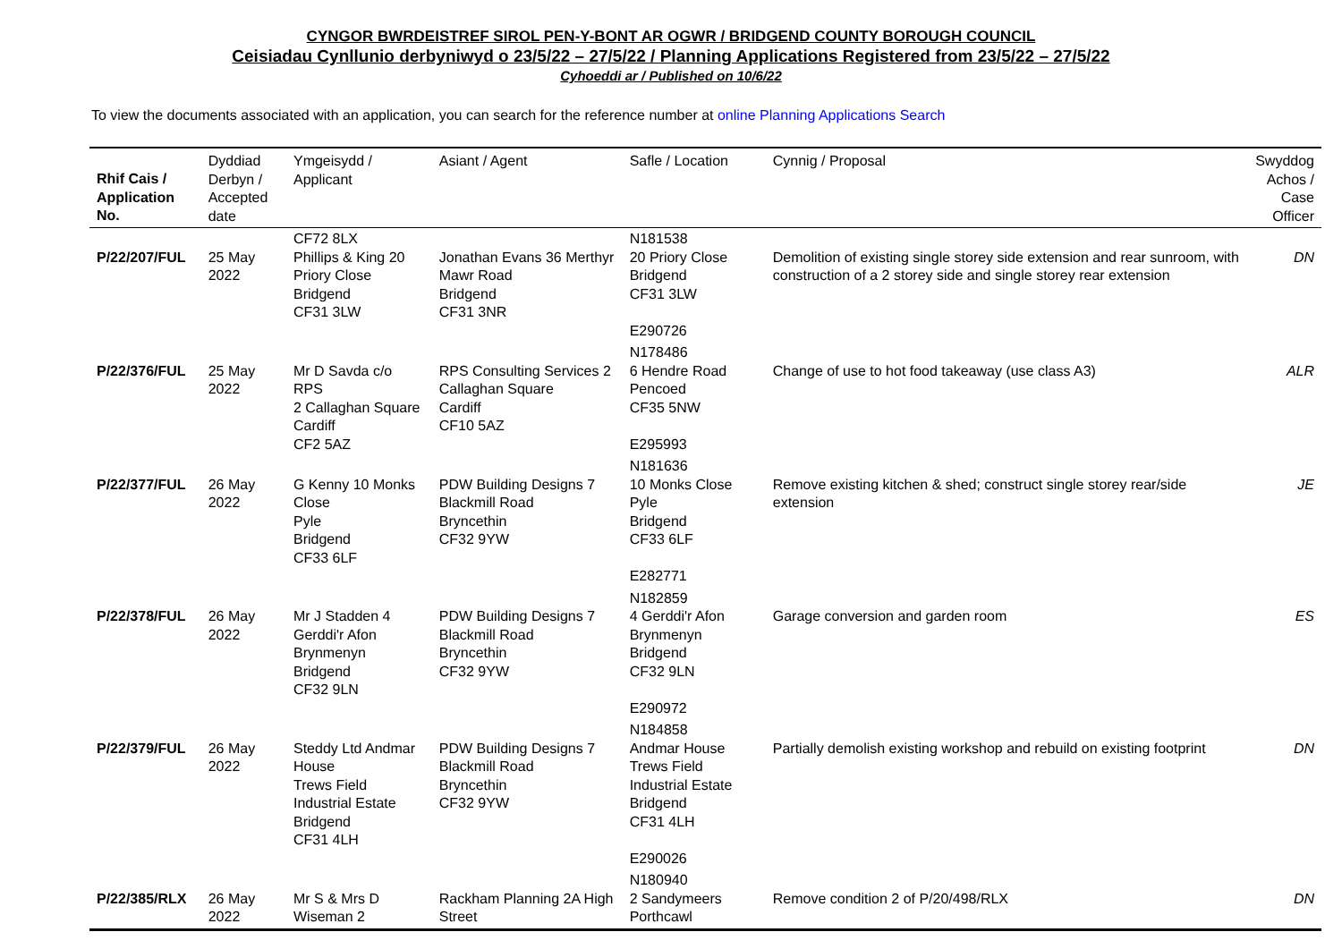CYNGOR BWRDEISTREF SIROL PEN-Y-BONT AR OGWR / BRIDGEND COUNTY BOROUGH COUNCIL
Ceisiadau Cynllunio derbyniwyd o 23/5/22 – 27/5/22 / Planning Applications Registered from 23/5/22 – 27/5/22
Cyhoeddi ar / Published on 10/6/22
To view the documents associated with an application, you can search for the reference number at online Planning Applications Search
| Rhif Cais / Application No. | Dyddiad Derbyn / Accepted date | Ymgeisydd / Applicant | Asiant / Agent | Safle / Location | Cynnig / Proposal | Swyddog Achos / Case Officer |
| --- | --- | --- | --- | --- | --- | --- |
| P/22/207/FUL | 25 May 2022 | CF72 8LX Phillips & King 20 Priory Close Bridgend CF31 3LW | Jonathan Evans 36 Merthyr Mawr Road Bridgend CF31 3NR | N181538 20 Priory Close Bridgend CF31 3LW E290726 | Demolition of existing single storey side extension and rear sunroom, with construction of a 2 storey side and single storey rear extension | DN |
| P/22/376/FUL | 25 May 2022 | Mr D Savda c/o RPS 2 Callaghan Square Cardiff CF2 5AZ | RPS Consulting Services 2 Callaghan Square Cardiff CF10 5AZ | N178486 6 Hendre Road Pencoed CF35 5NW E295993 | Change of use to hot food takeaway (use class A3) | ALR |
| P/22/377/FUL | 26 May 2022 | G Kenny 10 Monks Close Pyle Bridgend CF33 6LF | PDW Building Designs 7 Blackmill Road Bryncethin CF32 9YW | N181636 10 Monks Close Pyle Bridgend CF33 6LF E282771 | Remove existing kitchen & shed; construct single storey rear/side extension | JE |
| P/22/378/FUL | 26 May 2022 | Mr J Stadden 4 Gerddi'r Afon Brynmenyn Bridgend CF32 9LN | PDW Building Designs 7 Blackmill Road Bryncethin CF32 9YW | N182859 4 Gerddi'r Afon Brynmenyn Bridgend CF32 9LN E290972 | Garage conversion and garden room | ES |
| P/22/379/FUL | 26 May 2022 | Steddy Ltd Andmar House Trews Field Industrial Estate Bridgend CF31 4LH | PDW Building Designs 7 Blackmill Road Bryncethin CF32 9YW | N184858 Andmar House Trews Field Industrial Estate Bridgend CF31 4LH E290026 | Partially demolish existing workshop and rebuild on existing footprint | DN |
| P/22/385/RLX | 26 May 2022 | Mr S & Mrs D Wiseman 2 | Rackham Planning 2A High Street | N180940 2 Sandymeers Porthcawl | Remove condition 2 of P/20/498/RLX | DN |